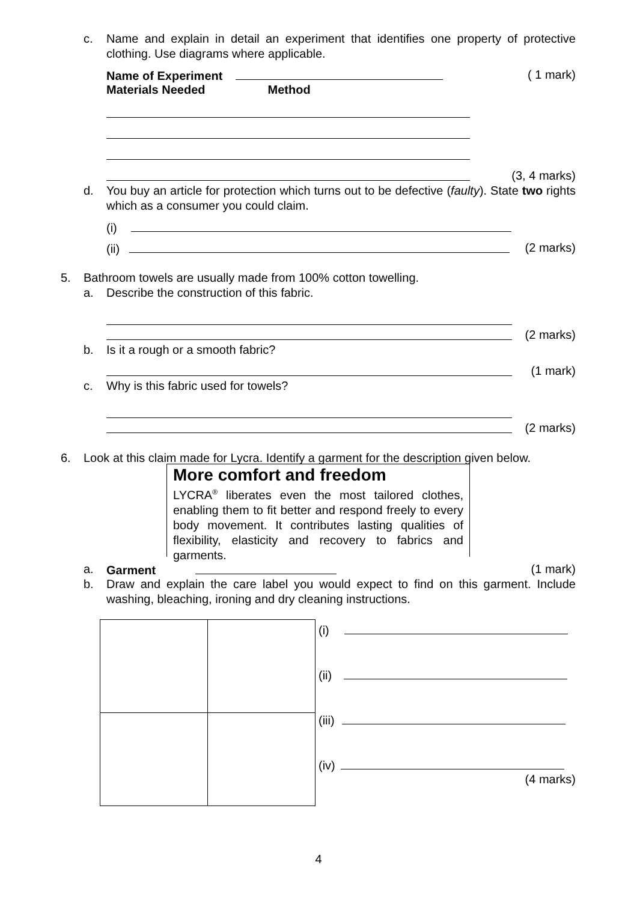c.
Name and explain in detail an experiment that identifies one property of protective clothing. Use diagrams where applicable.
Name of Experiment ( 1 mark)
Materials Needed Method
(3, 4 marks)
d.
You buy an article for protection which turns out to be defective (faulty). State two rights which as a consumer you could claim.
(i)
(ii) (2 marks)
5.
Bathroom towels are usually made from 100% cotton towelling.
a.
Describe the construction of this fabric.
(2 marks)
b.
Is it a rough or a smooth fabric?
(1 mark)
c.
Why is this fabric used for towels?
(2 marks)
6.
Look at this claim made for Lycra. Identify a garment for the description given below.
More comfort and freedom
LYCRA<sup>®</sup> liberates even the most tailored clothes, enabling them to fit better and respond freely to every body movement. It contributes lasting qualities of flexibility, elasticity and recovery to fabrics and garments.
a. Garment (1 mark)
b.
Draw and explain the care label you would expect to find on this garment. Include washing, bleaching, ironing and dry cleaning instructions.
(i)
(ii)
(iii)
(iv)
(4 marks)
4